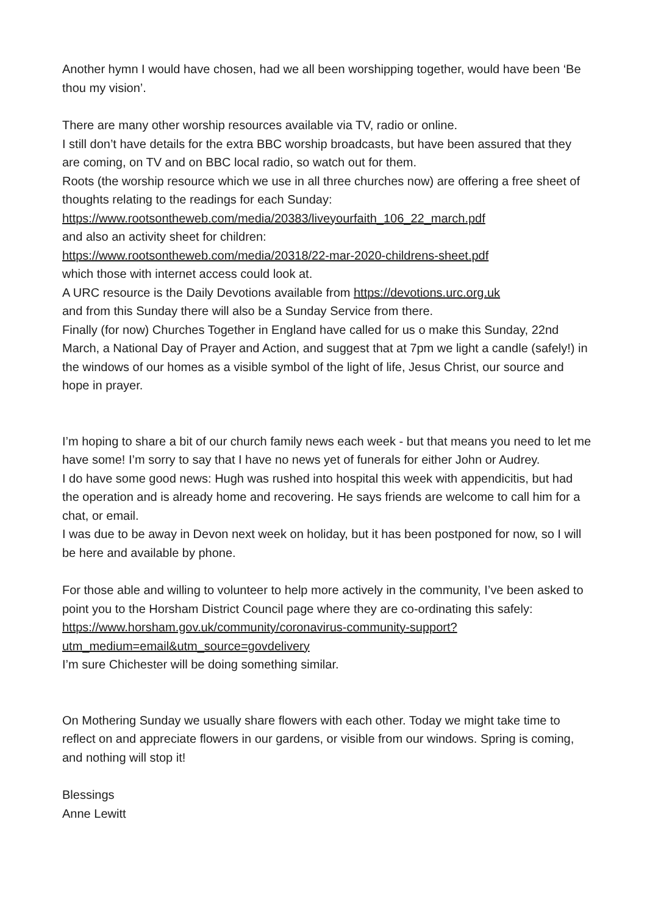Another hymn I would have chosen, had we all been worshipping together, would have been ‘Be thou my vision’.
There are many other worship resources available via TV, radio or online.
I still don’t have details for the extra BBC worship broadcasts, but have been assured that they are coming, on TV and on BBC local radio, so watch out for them.
Roots (the worship resource which we use in all three churches now) are offering a free sheet of thoughts relating to the readings for each Sunday:
https://www.rootsontheweb.com/media/20383/liveyourfaith_106_22_march.pdf
and also an activity sheet for children:
https://www.rootsontheweb.com/media/20318/22-mar-2020-childrens-sheet.pdf
which those with internet access could look at.
A URC resource is the Daily Devotions available from https://devotions.urc.org.uk
and from this Sunday there will also be a Sunday Service from there.
Finally (for now) Churches Together in England have called for us o make this Sunday, 22nd March, a National Day of Prayer and Action, and suggest that at 7pm we light a candle (safely!) in the windows of our homes as a visible symbol of the light of life, Jesus Christ, our source and hope in prayer.
I’m hoping to share a bit of our church family news each week - but that means you need to let me have some! I’m sorry to say that I have no news yet of funerals for either John or Audrey.
I do have some good news: Hugh was rushed into hospital this week with appendicitis, but had the operation and is already home and recovering. He says friends are welcome to call him for a chat, or email.
I was due to be away in Devon next week on holiday, but it has been postponed for now, so I will be here and available by phone.
For those able and willing to volunteer to help more actively in the community, I’ve been asked to point you to the Horsham District Council page where they are co-ordinating this safely: https://www.horsham.gov.uk/community/coronavirus-community-support?utm_medium=email&utm_source=govdelivery
I’m sure Chichester will be doing something similar.
On Mothering Sunday we usually share flowers with each other. Today we might take time to reflect on and appreciate flowers in our gardens, or visible from our windows. Spring is coming, and nothing will stop it!
Blessings
Anne Lewitt